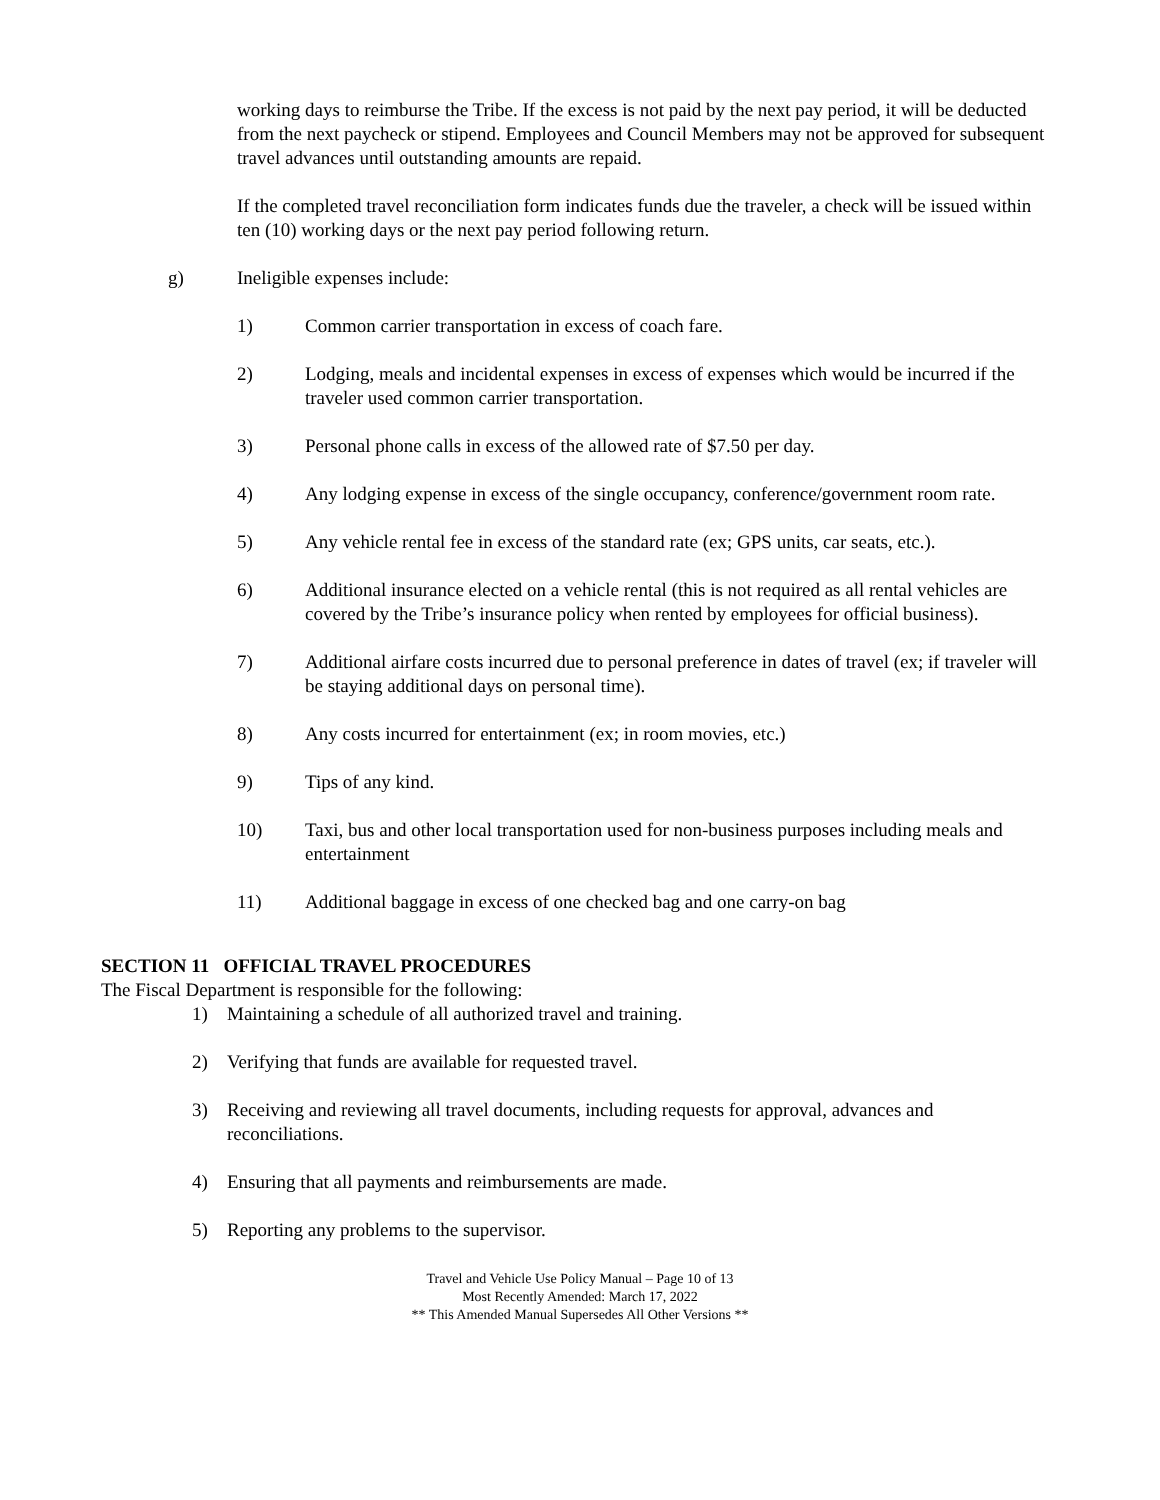working days to reimburse the Tribe. If the excess is not paid by the next pay period, it will be deducted from the next paycheck or stipend. Employees and Council Members may not be approved for subsequent travel advances until outstanding amounts are repaid.
If the completed travel reconciliation form indicates funds due the traveler, a check will be issued within ten (10) working days or the next pay period following return.
g) Ineligible expenses include:
1) Common carrier transportation in excess of coach fare.
2) Lodging, meals and incidental expenses in excess of expenses which would be incurred if the traveler used common carrier transportation.
3) Personal phone calls in excess of the allowed rate of $7.50 per day.
4) Any lodging expense in excess of the single occupancy, conference/government room rate.
5) Any vehicle rental fee in excess of the standard rate (ex; GPS units, car seats, etc.).
6) Additional insurance elected on a vehicle rental (this is not required as all rental vehicles are covered by the Tribe’s insurance policy when rented by employees for official business).
7) Additional airfare costs incurred due to personal preference in dates of travel (ex; if traveler will be staying additional days on personal time).
8) Any costs incurred for entertainment (ex; in room movies, etc.)
9) Tips of any kind.
10) Taxi, bus and other local transportation used for non-business purposes including meals and entertainment
11) Additional baggage in excess of one checked bag and one carry-on bag
SECTION 11 OFFICIAL TRAVEL PROCEDURES
The Fiscal Department is responsible for the following:
1) Maintaining a schedule of all authorized travel and training.
2) Verifying that funds are available for requested travel.
3) Receiving and reviewing all travel documents, including requests for approval, advances and reconciliations.
4) Ensuring that all payments and reimbursements are made.
5) Reporting any problems to the supervisor.
Travel and Vehicle Use Policy Manual – Page 10 of 13
Most Recently Amended: March 17, 2022
** This Amended Manual Supersedes All Other Versions **